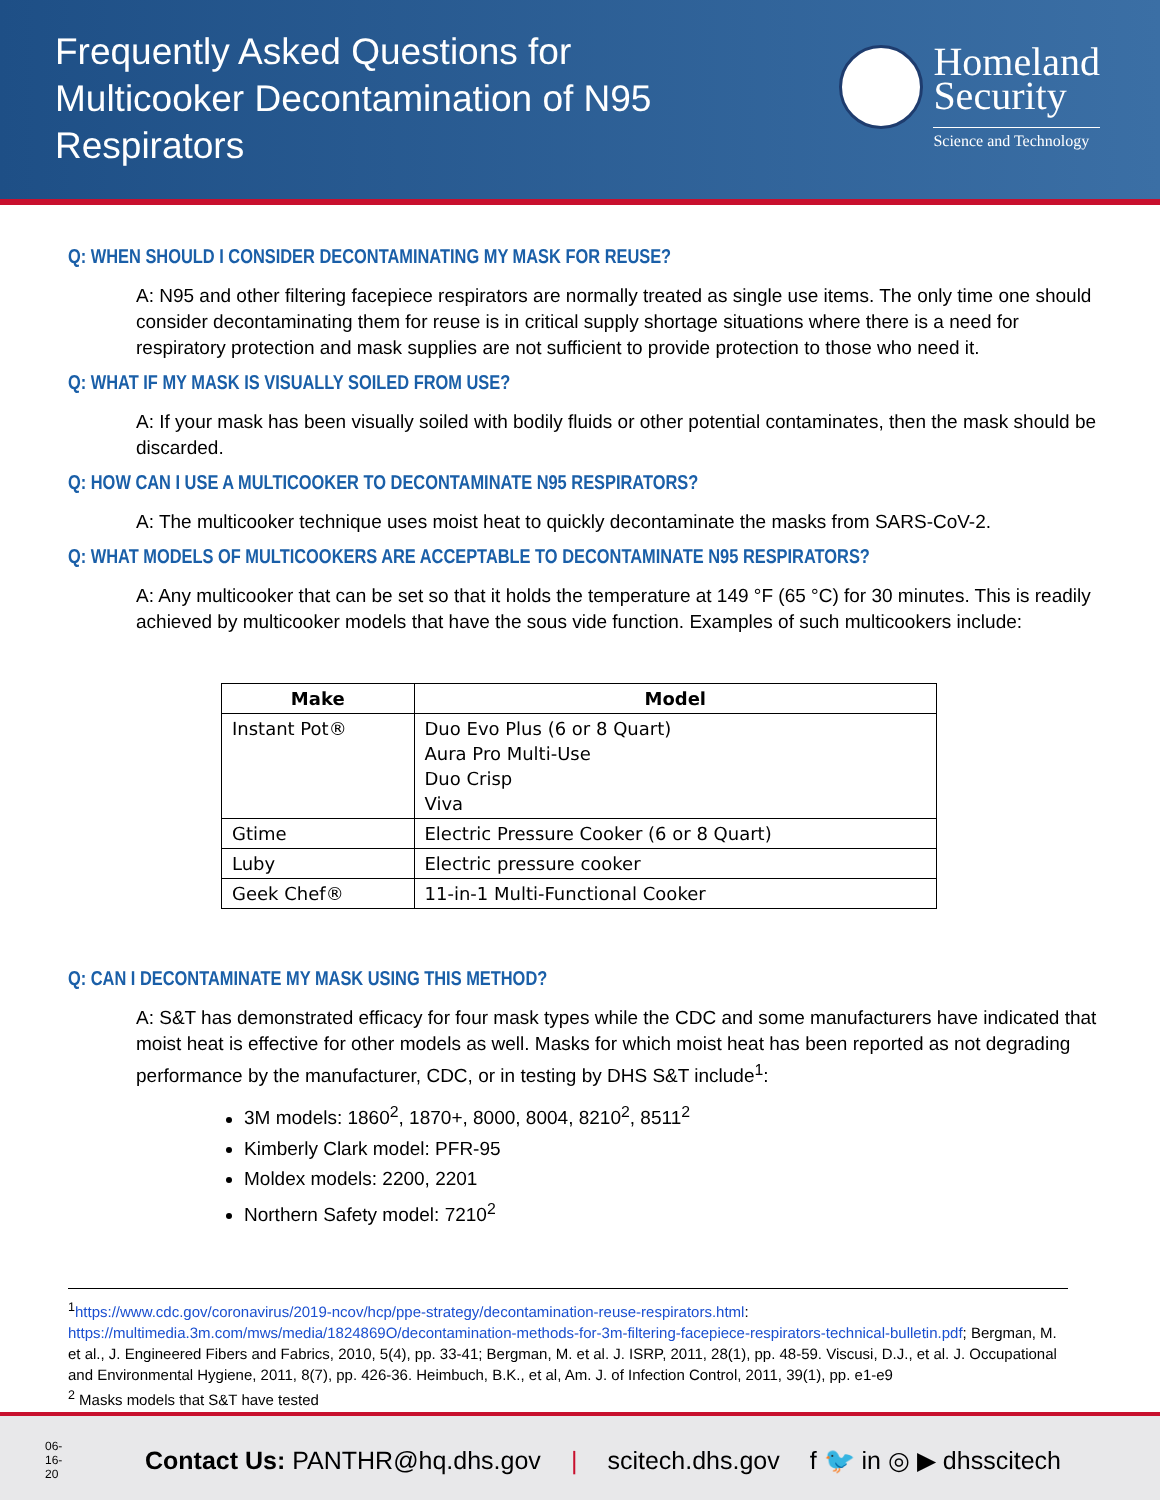Frequently Asked Questions for
Multicooker Decontamination of N95
Respirators
Homeland
Security
Science and Technology
Q: WHEN SHOULD I CONSIDER DECONTAMINATING MY MASK FOR REUSE?
A: N95 and other filtering facepiece respirators are normally treated as single use items. The only time one should consider decontaminating them for reuse is in critical supply shortage situations where there is a need for respiratory protection and mask supplies are not sufficient to provide protection to those who need it.
Q: WHAT IF MY MASK IS VISUALLY SOILED FROM USE?
A: If your mask has been visually soiled with bodily fluids or other potential contaminates, then the mask should be discarded.
Q: HOW CAN I USE A MULTICOOKER TO DECONTAMINATE N95 RESPIRATORS?
A: The multicooker technique uses moist heat to quickly decontaminate the masks from SARS-CoV-2.
Q: WHAT MODELS OF MULTICOOKERS ARE ACCEPTABLE TO DECONTAMINATE N95 RESPIRATORS?
A: Any multicooker that can be set so that it holds the temperature at 149 °F (65 °C) for 30 minutes. This is readily achieved by multicooker models that have the sous vide function. Examples of such multicookers include:
| Make | Model |
| --- | --- |
| Instant Pot® | Duo Evo Plus (6 or 8 Quart) Aura Pro Multi-Use Duo Crisp Viva |
| Gtime | Electric Pressure Cooker (6 or 8 Quart) |
| Luby | Electric pressure cooker |
| Geek Chef® | 11-in-1 Multi-Functional Cooker |
Q: CAN I DECONTAMINATE MY MASK USING THIS METHOD?
A: S&T has demonstrated efficacy for four mask types while the CDC and some manufacturers have indicated that moist heat is effective for other models as well. Masks for which moist heat has been reported as not degrading performance by the manufacturer, CDC, or in testing by DHS S&T include<sup>1</sup>:
3M models: 1860<sup>2</sup>, 1870+, 8000, 8004, 8210<sup>2</sup>, 8511<sup>2</sup>
Kimberly Clark model: PFR-95
Moldex models: 2200, 2201
Northern Safety model: 7210<sup>2</sup>
<sup>1</sup> https://www.cdc.gov/coronavirus/2019-ncov/hcp/ppe-strategy/decontamination-reuse-respirators.html: https://multimedia.3m.com/mws/media/1824869O/decontamination-methods-for-3m-filtering-facepiece-respirators-technical-bulletin.pdf; Bergman, M. et al., J. Engineered Fibers and Fabrics, 2010, 5(4), pp. 33-41; Bergman, M. et al. J. ISRP, 2011, 28(1), pp. 48-59. Viscusi, D.J., et al. J. Occupational and Environmental Hygiene, 2011, 8(7), pp. 426-36. Heimbuch, B.K., et al, Am. J. of Infection Control, 2011, 39(1), pp. e1-e9
<sup>2</sup> Masks models that S&T have tested
06-16-20 Contact Us: PANTHR@hq.dhs.gov | scitech.dhs.gov f 🐦 in ◎ ▶ dhsscitech